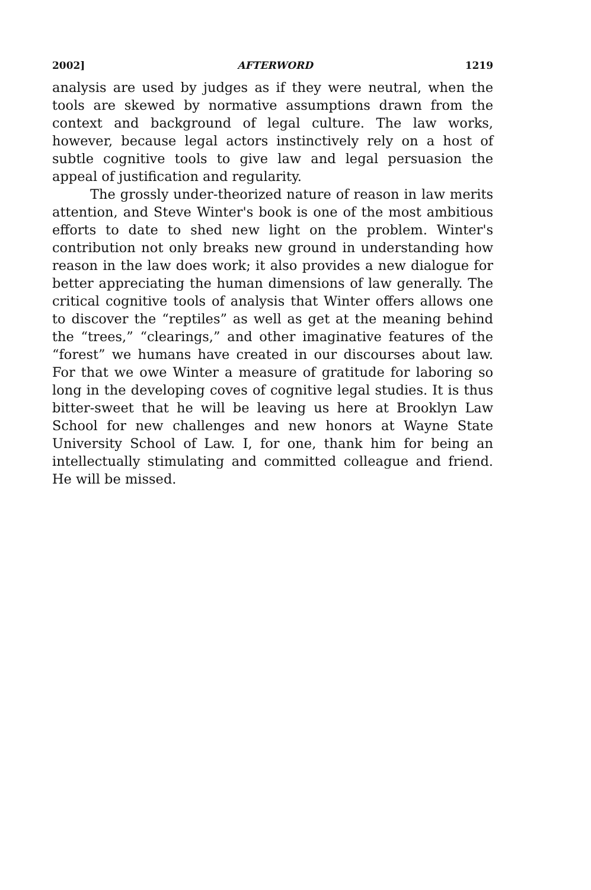2002] AFTERWORD 1219
analysis are used by judges as if they were neutral, when the tools are skewed by normative assumptions drawn from the context and background of legal culture. The law works, however, because legal actors instinctively rely on a host of subtle cognitive tools to give law and legal persuasion the appeal of justification and regularity.
The grossly under-theorized nature of reason in law merits attention, and Steve Winter's book is one of the most ambitious efforts to date to shed new light on the problem. Winter's contribution not only breaks new ground in understanding how reason in the law does work; it also provides a new dialogue for better appreciating the human dimensions of law generally. The critical cognitive tools of analysis that Winter offers allows one to discover the “reptiles” as well as get at the meaning behind the “trees,” “clearings,” and other imaginative features of the “forest” we humans have created in our discourses about law. For that we owe Winter a measure of gratitude for laboring so long in the developing coves of cognitive legal studies. It is thus bitter-sweet that he will be leaving us here at Brooklyn Law School for new challenges and new honors at Wayne State University School of Law. I, for one, thank him for being an intellectually stimulating and committed colleague and friend. He will be missed.